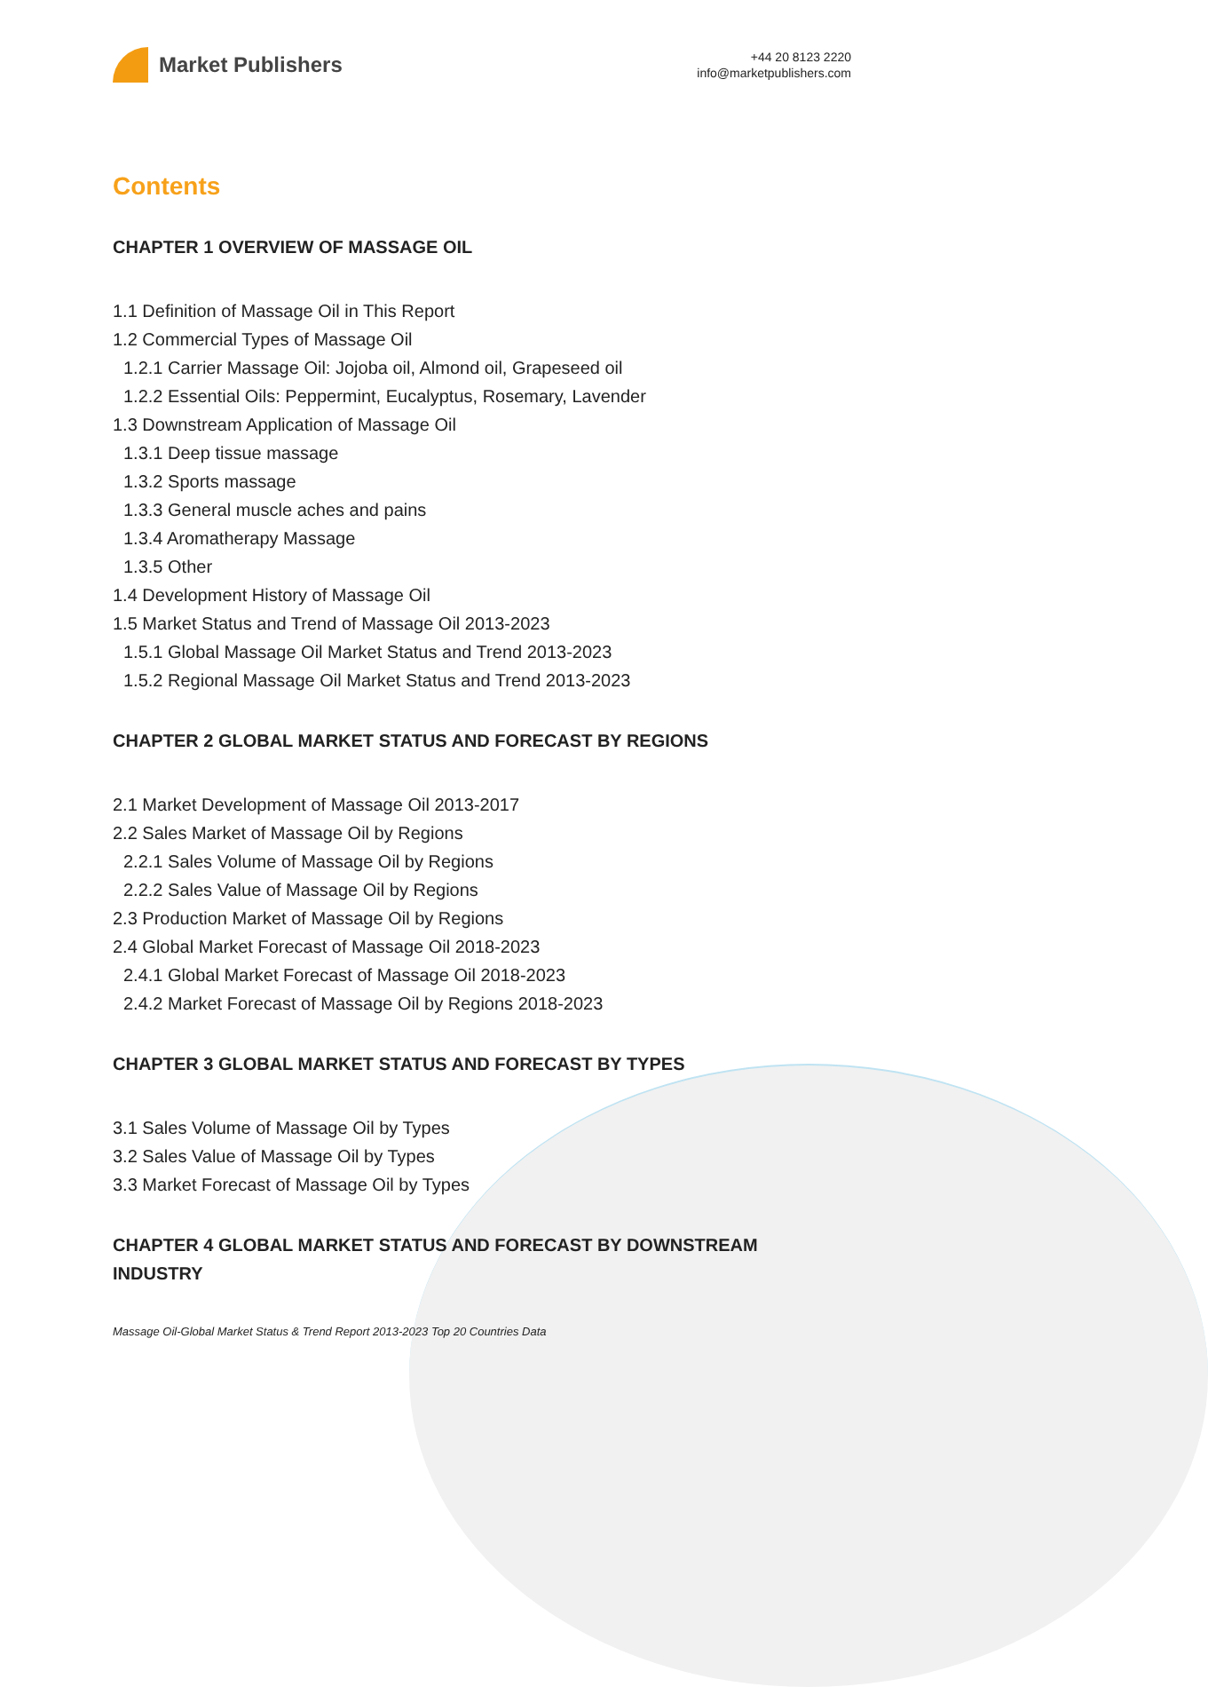Market Publishers
+44 20 8123 2220
info@marketpublishers.com
Contents
CHAPTER 1 OVERVIEW OF MASSAGE OIL
1.1 Definition of Massage Oil in This Report
1.2 Commercial Types of Massage Oil
1.2.1 Carrier Massage Oil: Jojoba oil, Almond oil, Grapeseed oil
1.2.2 Essential Oils: Peppermint, Eucalyptus, Rosemary, Lavender
1.3 Downstream Application of Massage Oil
1.3.1 Deep tissue massage
1.3.2 Sports massage
1.3.3 General muscle aches and pains
1.3.4 Aromatherapy Massage
1.3.5 Other
1.4 Development History of Massage Oil
1.5 Market Status and Trend of Massage Oil 2013-2023
1.5.1 Global Massage Oil Market Status and Trend 2013-2023
1.5.2 Regional Massage Oil Market Status and Trend 2013-2023
CHAPTER 2 GLOBAL MARKET STATUS AND FORECAST BY REGIONS
2.1 Market Development of Massage Oil 2013-2017
2.2 Sales Market of Massage Oil by Regions
2.2.1 Sales Volume of Massage Oil by Regions
2.2.2 Sales Value of Massage Oil by Regions
2.3 Production Market of Massage Oil by Regions
2.4 Global Market Forecast of Massage Oil 2018-2023
2.4.1 Global Market Forecast of Massage Oil 2018-2023
2.4.2 Market Forecast of Massage Oil by Regions 2018-2023
CHAPTER 3 GLOBAL MARKET STATUS AND FORECAST BY TYPES
3.1 Sales Volume of Massage Oil by Types
3.2 Sales Value of Massage Oil by Types
3.3 Market Forecast of Massage Oil by Types
CHAPTER 4 GLOBAL MARKET STATUS AND FORECAST BY DOWNSTREAM INDUSTRY
Massage Oil-Global Market Status & Trend Report 2013-2023 Top 20 Countries Data